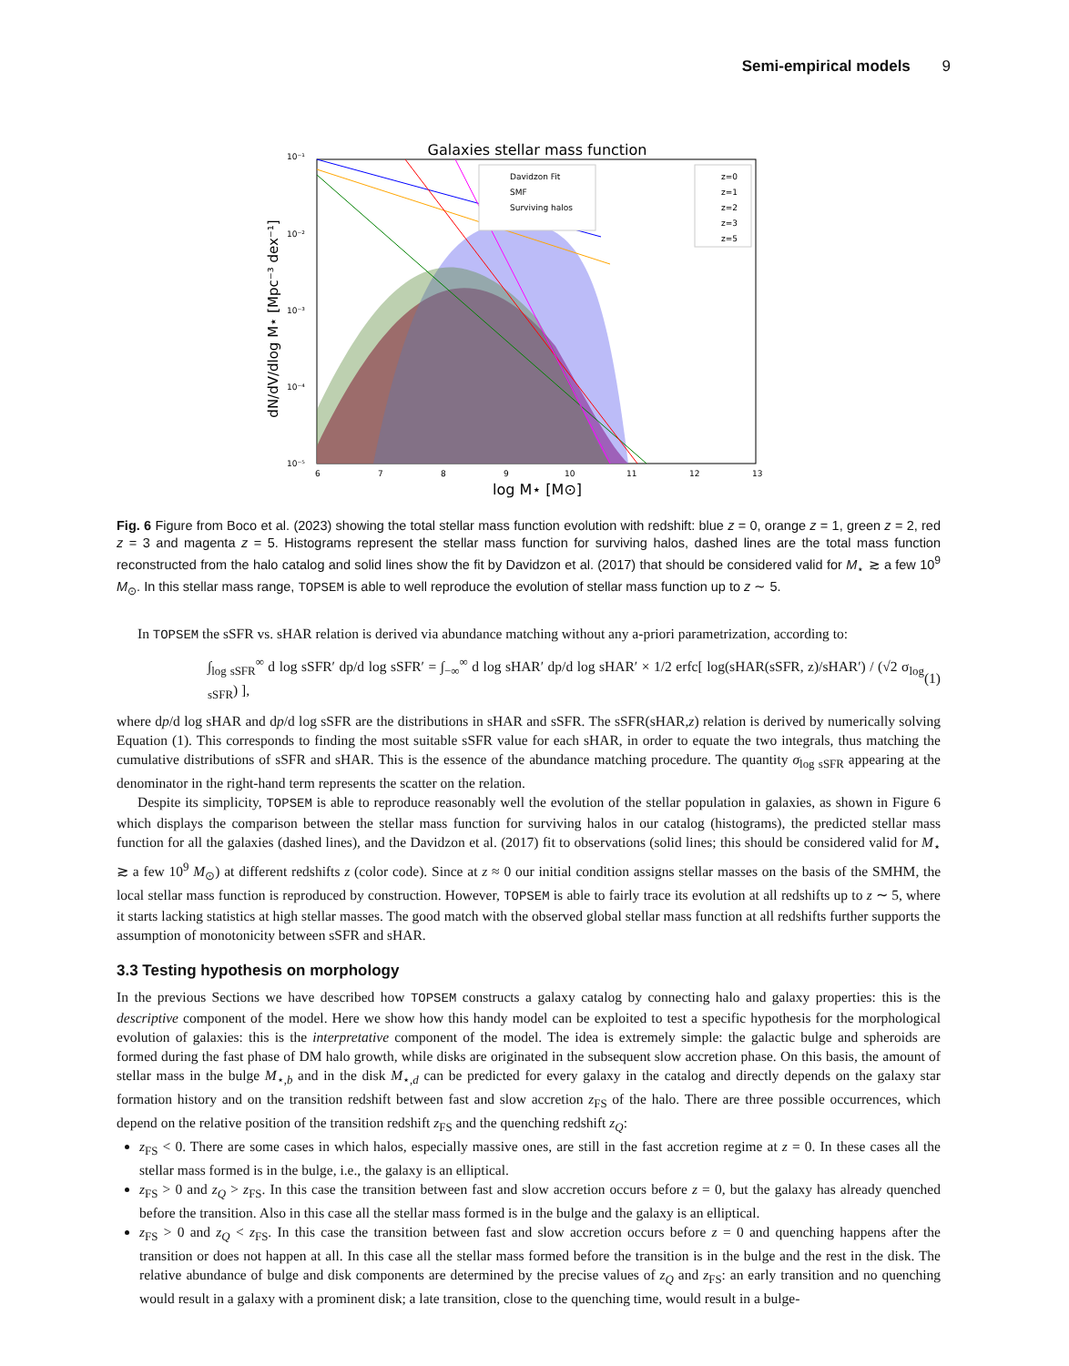Semi-empirical models 9
Galaxies stellar mass function
Davidzon Fit
SMF
Surviving halos
z=0
z=1
z=2
z=3
z=5
10⁻¹
10⁻²
10⁻³
10⁻⁴
10⁻⁵
6
7
8
9
10
11
12
13
log M⋆ [M⊙]
dN/dV/dlog M⋆ [Mpc⁻³ dex⁻¹]
Fig. 6 Figure from Boco et al. (2023) showing the total stellar mass function evolution with redshift: blue z = 0, orange z = 1, green z = 2, red z = 3 and magenta z = 5. Histograms represent the stellar mass function for surviving halos, dashed lines are the total mass function reconstructed from the halo catalog and solid lines show the fit by Davidzon et al. (2017) that should be considered valid for M<sub>⋆</sub> ≳ a few 10<sup>9</sup> M<sub>⊙</sub>. In this stellar mass range, TOPSEM is able to well reproduce the evolution of stellar mass function up to z ∼ 5.
In TOPSEM the sSFR vs. sHAR relation is derived via abundance matching without any a-priori parametrization, according to:
∫<sub>log sSFR</sub><sup>∞</sup> d log sSFR′ dp/d log sSFR′ = ∫<sub>−∞</sub><sup>∞</sup> d log sHAR′ dp/d log sHAR′ × 1/2 erfc[ log(sHAR(sSFR, z)/sHAR′) / (√2 σ<sub>log sSFR</sub>) ], (1)
where dp/d log sHAR and dp/d log sSFR are the distributions in sHAR and sSFR. The sSFR(sHAR,z) relation is derived by numerically solving Equation (1). This corresponds to finding the most suitable sSFR value for each sHAR, in order to equate the two integrals, thus matching the cumulative distributions of sSFR and sHAR. This is the essence of the abundance matching procedure. The quantity σ<sub>log sSFR</sub> appearing at the denominator in the right-hand term represents the scatter on the relation.
Despite its simplicity, TOPSEM is able to reproduce reasonably well the evolution of the stellar population in galaxies, as shown in Figure 6 which displays the comparison between the stellar mass function for surviving halos in our catalog (histograms), the predicted stellar mass function for all the galaxies (dashed lines), and the Davidzon et al. (2017) fit to observations (solid lines; this should be considered valid for M<sub>⋆</sub> ≳ a few 10<sup>9</sup> M<sub>⊙</sub>) at different redshifts z (color code). Since at z ≈ 0 our initial condition assigns stellar masses on the basis of the SMHM, the local stellar mass function is reproduced by construction. However, TOPSEM is able to fairly trace its evolution at all redshifts up to z ∼ 5, where it starts lacking statistics at high stellar masses. The good match with the observed global stellar mass function at all redshifts further supports the assumption of monotonicity between sSFR and sHAR.
3.3 Testing hypothesis on morphology
In the previous Sections we have described how TOPSEM constructs a galaxy catalog by connecting halo and galaxy properties: this is the descriptive component of the model. Here we show how this handy model can be exploited to test a specific hypothesis for the morphological evolution of galaxies: this is the interpretative component of the model. The idea is extremely simple: the galactic bulge and spheroids are formed during the fast phase of DM halo growth, while disks are originated in the subsequent slow accretion phase. On this basis, the amount of stellar mass in the bulge M<sub>⋆,b</sub> and in the disk M<sub>⋆,d</sub> can be predicted for every galaxy in the catalog and directly depends on the galaxy star formation history and on the transition redshift between fast and slow accretion z<sub>FS</sub> of the halo. There are three possible occurrences, which depend on the relative position of the transition redshift z<sub>FS</sub> and the quenching redshift z<sub>Q</sub>:
z<sub>FS</sub> < 0. There are some cases in which halos, especially massive ones, are still in the fast accretion regime at z = 0. In these cases all the stellar mass formed is in the bulge, i.e., the galaxy is an elliptical.
z<sub>FS</sub> > 0 and z<sub>Q</sub> > z<sub>FS</sub>. In this case the transition between fast and slow accretion occurs before z = 0, but the galaxy has already quenched before the transition. Also in this case all the stellar mass formed is in the bulge and the galaxy is an elliptical.
z<sub>FS</sub> > 0 and z<sub>Q</sub> < z<sub>FS</sub>. In this case the transition between fast and slow accretion occurs before z = 0 and quenching happens after the transition or does not happen at all. In this case all the stellar mass formed before the transition is in the bulge and the rest in the disk. The relative abundance of bulge and disk components are determined by the precise values of z<sub>Q</sub> and z<sub>FS</sub>: an early transition and no quenching would result in a galaxy with a prominent disk; a late transition, close to the quenching time, would result in a bulge-